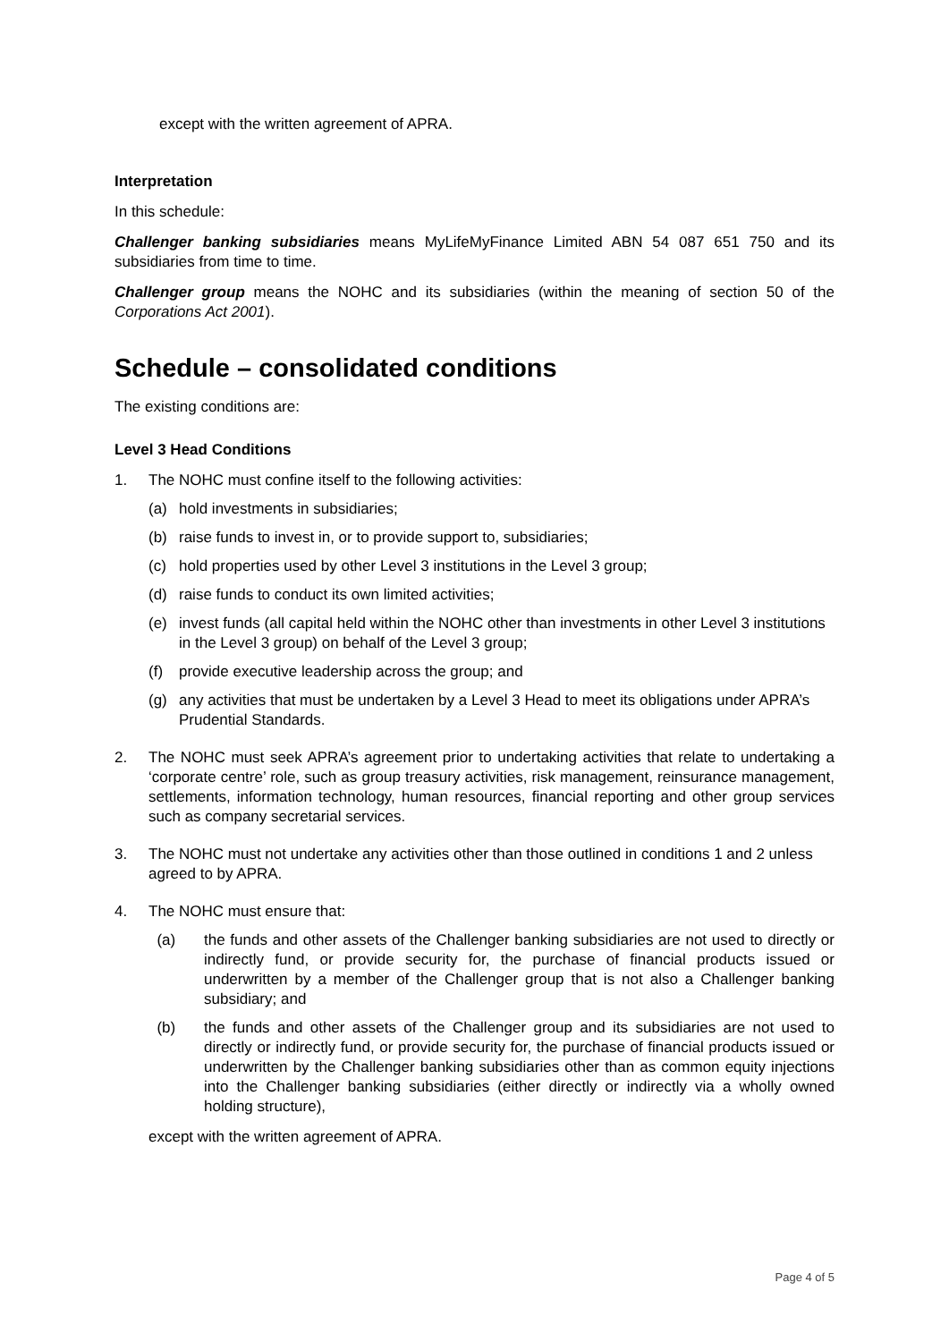except with the written agreement of APRA.
Interpretation
In this schedule:
Challenger banking subsidiaries means MyLifeMyFinance Limited ABN 54 087 651 750 and its subsidiaries from time to time.
Challenger group means the NOHC and its subsidiaries (within the meaning of section 50 of the Corporations Act 2001).
Schedule – consolidated conditions
The existing conditions are:
Level 3 Head Conditions
1. The NOHC must confine itself to the following activities:
(a) hold investments in subsidiaries;
(b) raise funds to invest in, or to provide support to, subsidiaries;
(c) hold properties used by other Level 3 institutions in the Level 3 group;
(d) raise funds to conduct its own limited activities;
(e) invest funds (all capital held within the NOHC other than investments in other Level 3 institutions in the Level 3 group) on behalf of the Level 3 group;
(f) provide executive leadership across the group; and
(g) any activities that must be undertaken by a Level 3 Head to meet its obligations under APRA’s Prudential Standards.
2. The NOHC must seek APRA’s agreement prior to undertaking activities that relate to undertaking a ‘corporate centre’ role, such as group treasury activities, risk management, reinsurance management, settlements, information technology, human resources, financial reporting and other group services such as company secretarial services.
3. The NOHC must not undertake any activities other than those outlined in conditions 1 and 2 unless agreed to by APRA.
4. The NOHC must ensure that:
(a) the funds and other assets of the Challenger banking subsidiaries are not used to directly or indirectly fund, or provide security for, the purchase of financial products issued or underwritten by a member of the Challenger group that is not also a Challenger banking subsidiary; and
(b) the funds and other assets of the Challenger group and its subsidiaries are not used to directly or indirectly fund, or provide security for, the purchase of financial products issued or underwritten by the Challenger banking subsidiaries other than as common equity injections into the Challenger banking subsidiaries (either directly or indirectly via a wholly owned holding structure),
except with the written agreement of APRA.
Page 4 of 5